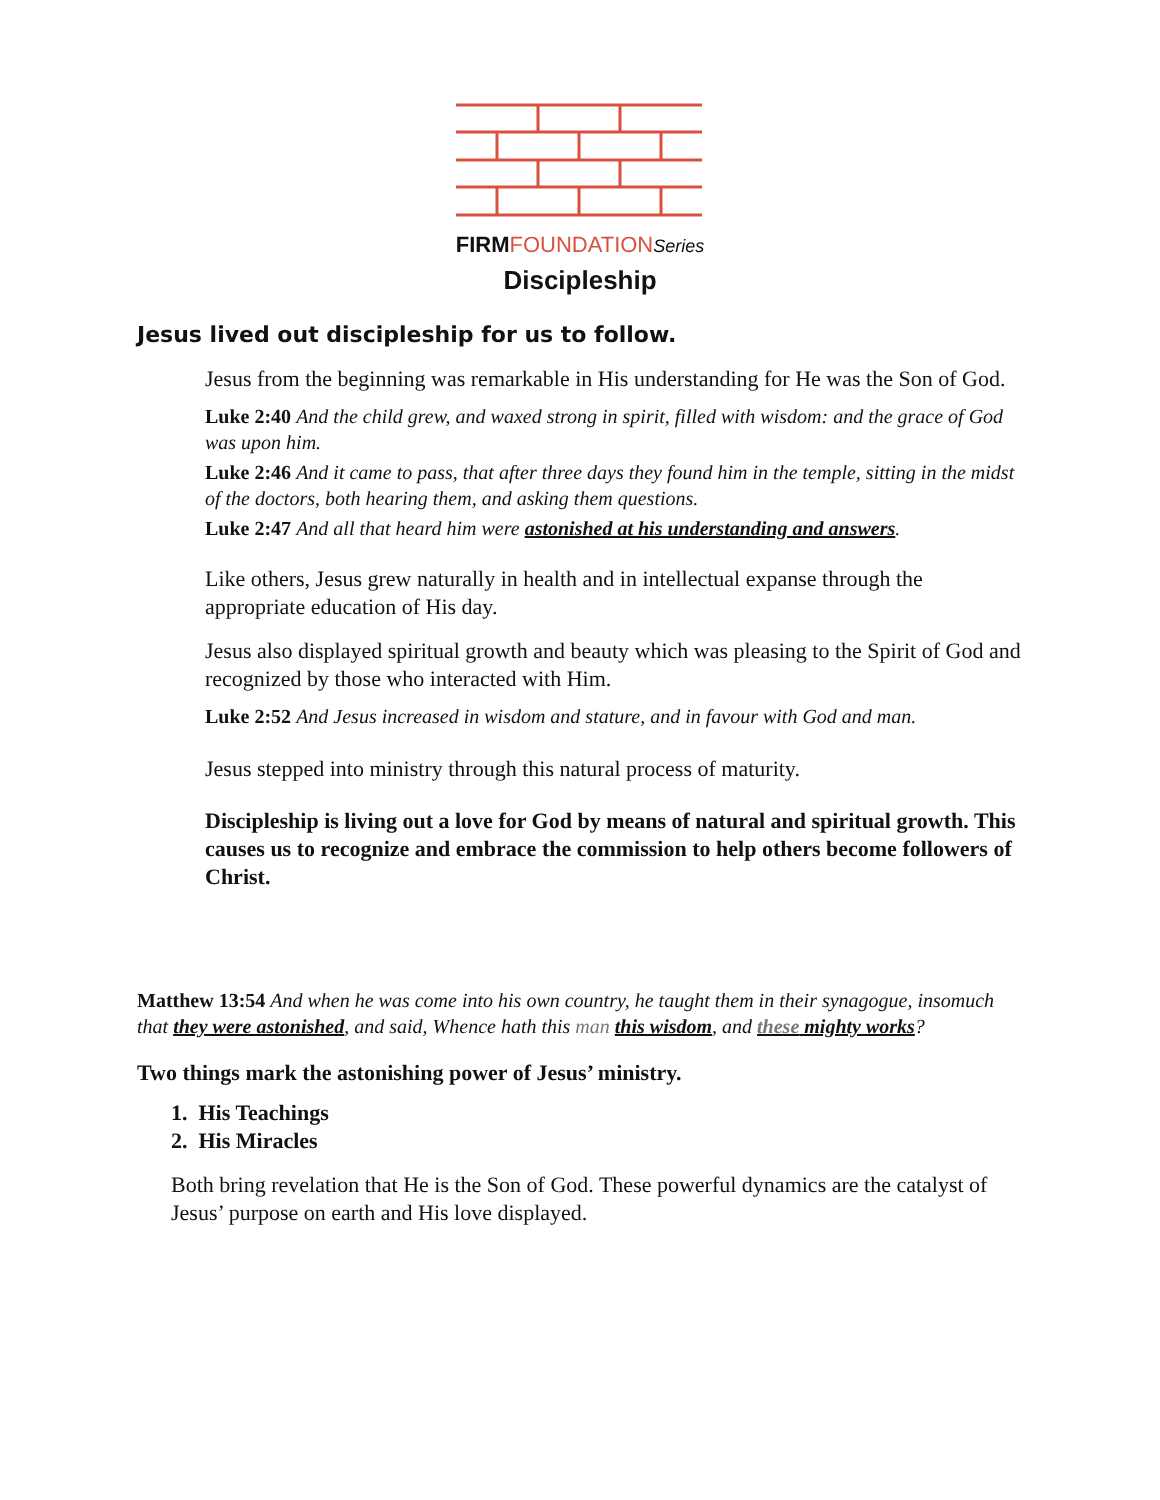FIRM FOUNDATION Series
Discipleship
Jesus lived out discipleship for us to follow.
Jesus from the beginning was remarkable in His understanding for He was the Son of God.
Luke 2:40 And the child grew, and waxed strong in spirit, filled with wisdom: and the grace of God was upon him.
Luke 2:46 And it came to pass, that after three days they found him in the temple, sitting in the midst of the doctors, both hearing them, and asking them questions.
Luke 2:47 And all that heard him were astonished at his understanding and answers.
Like others, Jesus grew naturally in health and in intellectual expanse through the appropriate education of His day.
Jesus also displayed spiritual growth and beauty which was pleasing to the Spirit of God and recognized by those who interacted with Him.
Luke 2:52 And Jesus increased in wisdom and stature, and in favour with God and man.
Jesus stepped into ministry through this natural process of maturity.
Discipleship is living out a love for God by means of natural and spiritual growth. This causes us to recognize and embrace the commission to help others become followers of Christ.
Matthew 13:54 And when he was come into his own country, he taught them in their synagogue, insomuch that they were astonished, and said, Whence hath this man this wisdom, and these mighty works?
Two things mark the astonishing power of Jesus’ ministry.
1. His Teachings
2. His Miracles
Both bring revelation that He is the Son of God. These powerful dynamics are the catalyst of Jesus’ purpose on earth and His love displayed.